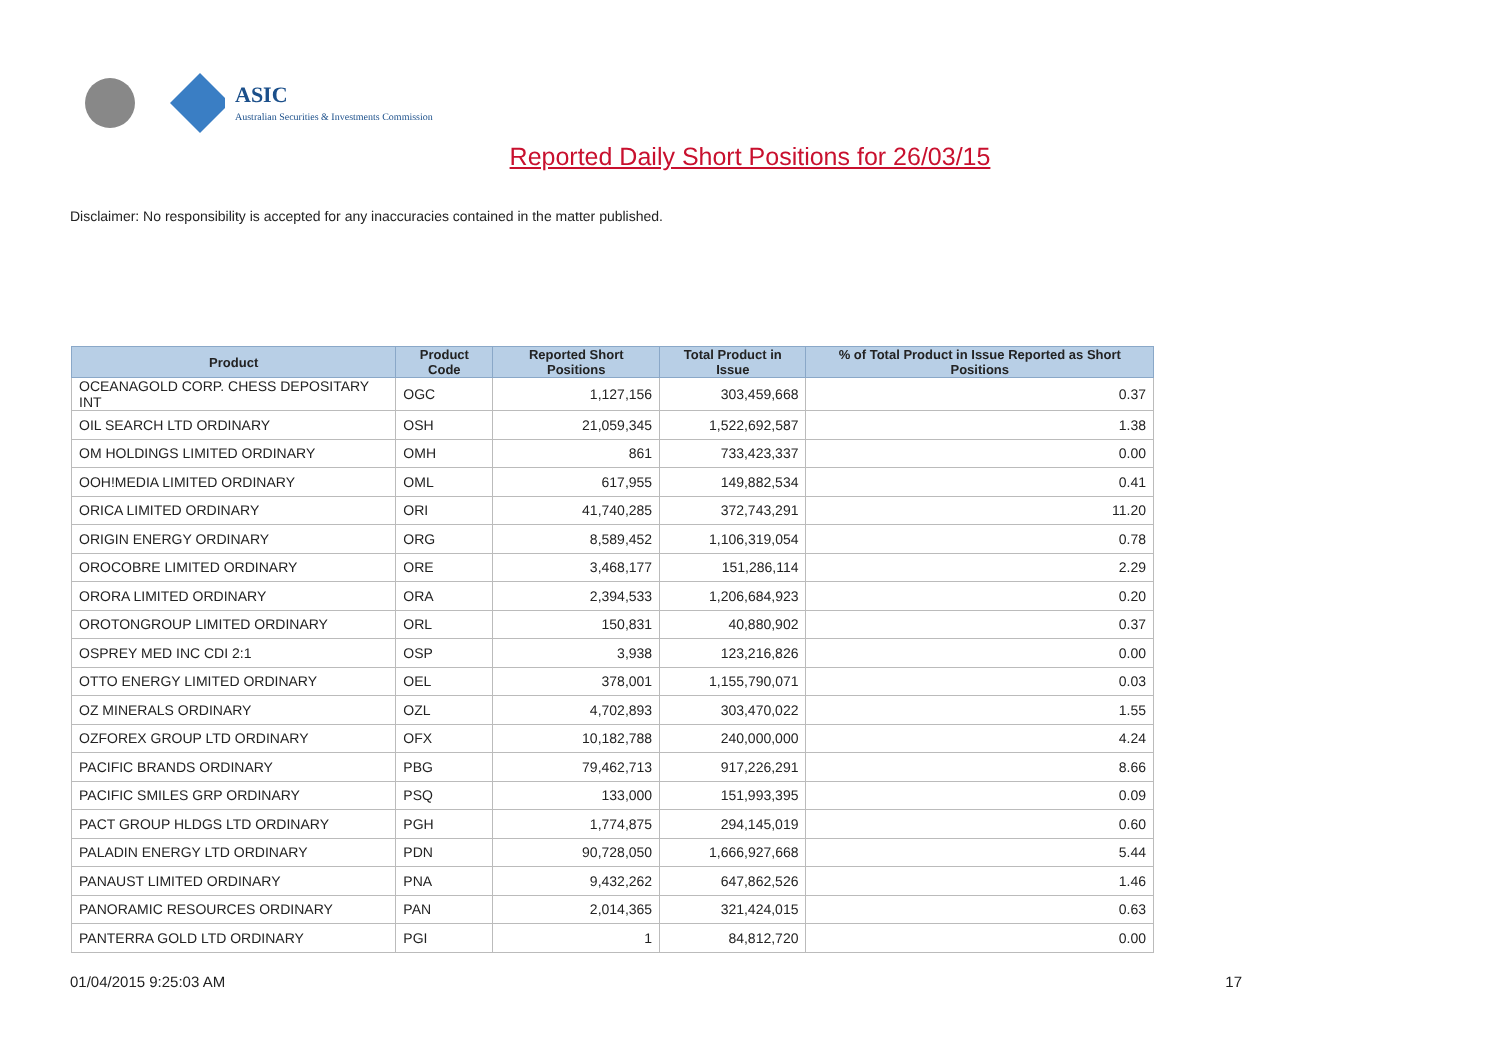ASIC
Australian Securities & Investments Commission
Reported Daily Short Positions for 26/03/15
Disclaimer: No responsibility is accepted for any inaccuracies contained in the matter published.
| Product | Product Code | Reported Short Positions | Total Product in Issue | % of Total Product in Issue Reported as Short Positions |
| --- | --- | --- | --- | --- |
| OCEANAGOLD CORP. CHESS DEPOSITARY INT | OGC | 1,127,156 | 303,459,668 | 0.37 |
| OIL SEARCH LTD ORDINARY | OSH | 21,059,345 | 1,522,692,587 | 1.38 |
| OM HOLDINGS LIMITED ORDINARY | OMH | 861 | 733,423,337 | 0.00 |
| OOH!MEDIA LIMITED ORDINARY | OML | 617,955 | 149,882,534 | 0.41 |
| ORICA LIMITED ORDINARY | ORI | 41,740,285 | 372,743,291 | 11.20 |
| ORIGIN ENERGY ORDINARY | ORG | 8,589,452 | 1,106,319,054 | 0.78 |
| OROCOBRE LIMITED ORDINARY | ORE | 3,468,177 | 151,286,114 | 2.29 |
| ORORA LIMITED ORDINARY | ORA | 2,394,533 | 1,206,684,923 | 0.20 |
| OROTONGROUP LIMITED ORDINARY | ORL | 150,831 | 40,880,902 | 0.37 |
| OSPREY MED INC CDI 2:1 | OSP | 3,938 | 123,216,826 | 0.00 |
| OTTO ENERGY LIMITED ORDINARY | OEL | 378,001 | 1,155,790,071 | 0.03 |
| OZ MINERALS ORDINARY | OZL | 4,702,893 | 303,470,022 | 1.55 |
| OZFOREX GROUP LTD ORDINARY | OFX | 10,182,788 | 240,000,000 | 4.24 |
| PACIFIC BRANDS ORDINARY | PBG | 79,462,713 | 917,226,291 | 8.66 |
| PACIFIC SMILES GRP ORDINARY | PSQ | 133,000 | 151,993,395 | 0.09 |
| PACT GROUP HLDGS LTD ORDINARY | PGH | 1,774,875 | 294,145,019 | 0.60 |
| PALADIN ENERGY LTD ORDINARY | PDN | 90,728,050 | 1,666,927,668 | 5.44 |
| PANAUST LIMITED ORDINARY | PNA | 9,432,262 | 647,862,526 | 1.46 |
| PANORAMIC RESOURCES ORDINARY | PAN | 2,014,365 | 321,424,015 | 0.63 |
| PANTERRA GOLD LTD ORDINARY | PGI | 1 | 84,812,720 | 0.00 |
01/04/2015 9:25:03 AM 17